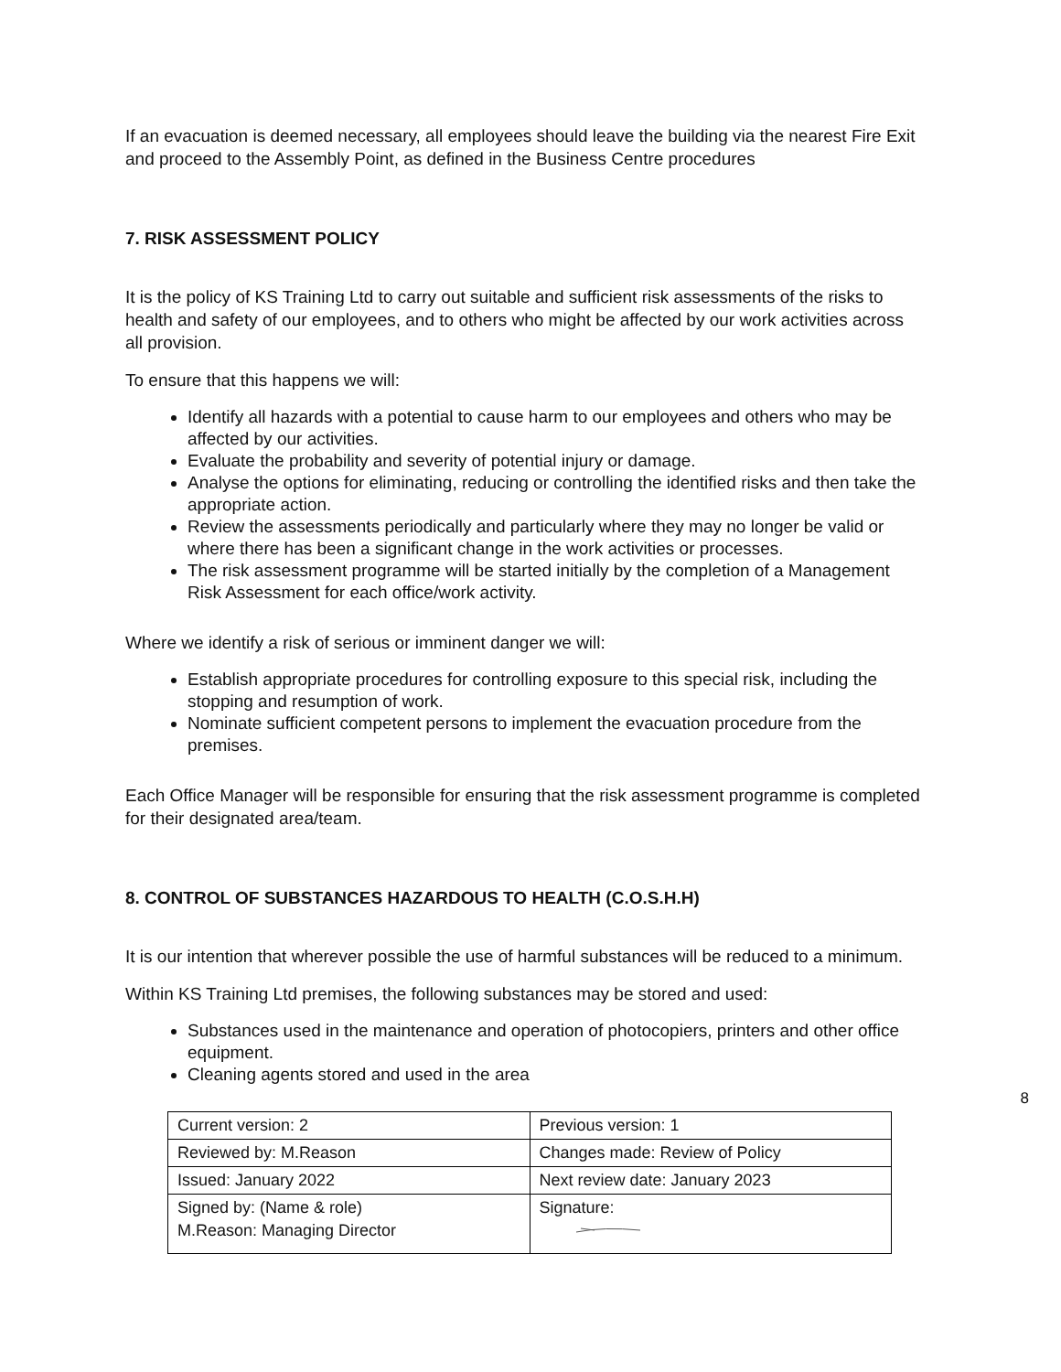If an evacuation is deemed necessary, all employees should leave the building via the nearest Fire Exit and proceed to the Assembly Point, as defined in the Business Centre procedures
7. RISK ASSESSMENT POLICY
It is the policy of KS Training Ltd to carry out suitable and sufficient risk assessments of the risks to health and safety of our employees, and to others who might be affected by our work activities across all provision.
To ensure that this happens we will:
Identify all hazards with a potential to cause harm to our employees and others who may be affected by our activities.
Evaluate the probability and severity of potential injury or damage.
Analyse the options for eliminating, reducing or controlling the identified risks and then take the appropriate action.
Review the assessments periodically and particularly where they may no longer be valid or where there has been a significant change in the work activities or processes.
The risk assessment programme will be started initially by the completion of a Management Risk Assessment for each office/work activity.
Where we identify a risk of serious or imminent danger we will:
Establish appropriate procedures for controlling exposure to this special risk, including the stopping and resumption of work.
Nominate sufficient competent persons to implement the evacuation procedure from the premises.
Each Office Manager will be responsible for ensuring that the risk assessment programme is completed for their designated area/team.
8. CONTROL OF SUBSTANCES HAZARDOUS TO HEALTH (C.O.S.H.H)
It is our intention that wherever possible the use of harmful substances will be reduced to a minimum.
Within KS Training Ltd premises, the following substances may be stored and used:
Substances used in the maintenance and operation of photocopiers, printers and other office equipment.
Cleaning agents stored and used in the area
8
| Current version: 2 | Previous version: 1 |
| Reviewed by: M.Reason | Changes made: Review of Policy |
| Issued: January 2022 | Next review date: January 2023 |
| Signed by: (Name & role) M.Reason: Managing Director | Signature: |